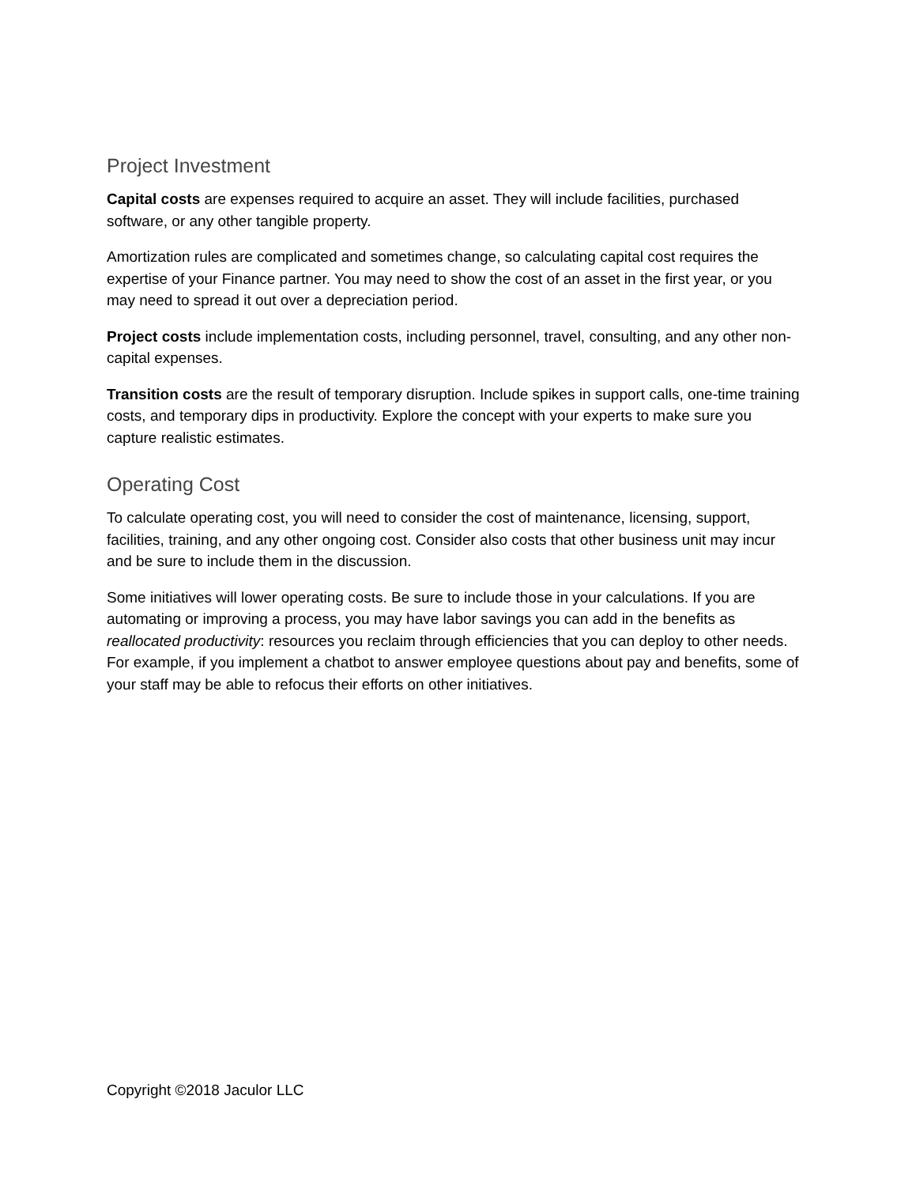Project Investment
Capital costs are expenses required to acquire an asset. They will include facilities, purchased software, or any other tangible property.
Amortization rules are complicated and sometimes change, so calculating capital cost requires the expertise of your Finance partner. You may need to show the cost of an asset in the first year, or you may need to spread it out over a depreciation period.
Project costs include implementation costs, including personnel, travel, consulting, and any other non-capital expenses.
Transition costs are the result of temporary disruption. Include spikes in support calls, one-time training costs, and temporary dips in productivity. Explore the concept with your experts to make sure you capture realistic estimates.
Operating Cost
To calculate operating cost, you will need to consider the cost of maintenance, licensing, support, facilities, training, and any other ongoing cost. Consider also costs that other business unit may incur and be sure to include them in the discussion.
Some initiatives will lower operating costs. Be sure to include those in your calculations. If you are automating or improving a process, you may have labor savings you can add in the benefits as reallocated productivity: resources you reclaim through efficiencies that you can deploy to other needs. For example, if you implement a chatbot to answer employee questions about pay and benefits, some of your staff may be able to refocus their efforts on other initiatives.
Copyright ©2018 Jaculor LLC